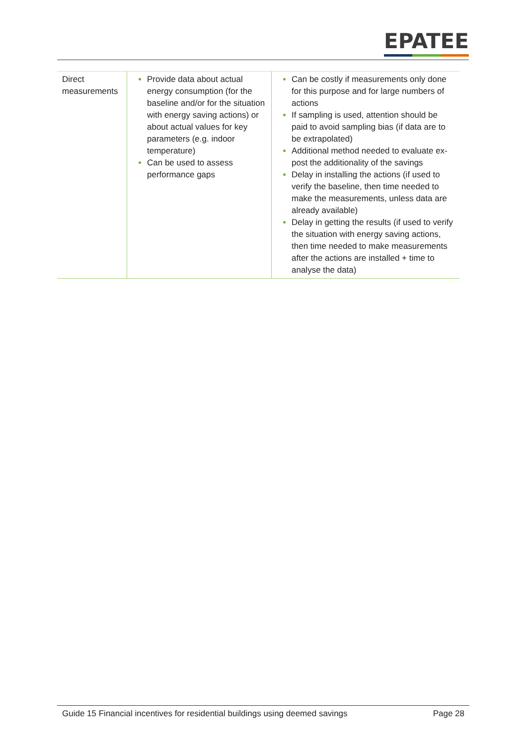EPATEE
| Direct measurements | Provide data about actual energy consumption (for the baseline and/or for the situation with energy saving actions) or about actual values for key parameters (e.g. indoor temperature) Can be used to assess performance gaps | Can be costly if measurements only done for this purpose and for large numbers of actions If sampling is used, attention should be paid to avoid sampling bias (if data are to be extrapolated) Additional method needed to evaluate ex-post the additionality of the savings Delay in installing the actions (if used to verify the baseline, then time needed to make the measurements, unless data are already available) Delay in getting the results (if used to verify the situation with energy saving actions, then time needed to make measurements after the actions are installed + time to analyse the data) |
Guide 15 Financial incentives for residential buildings using deemed savings Page 28